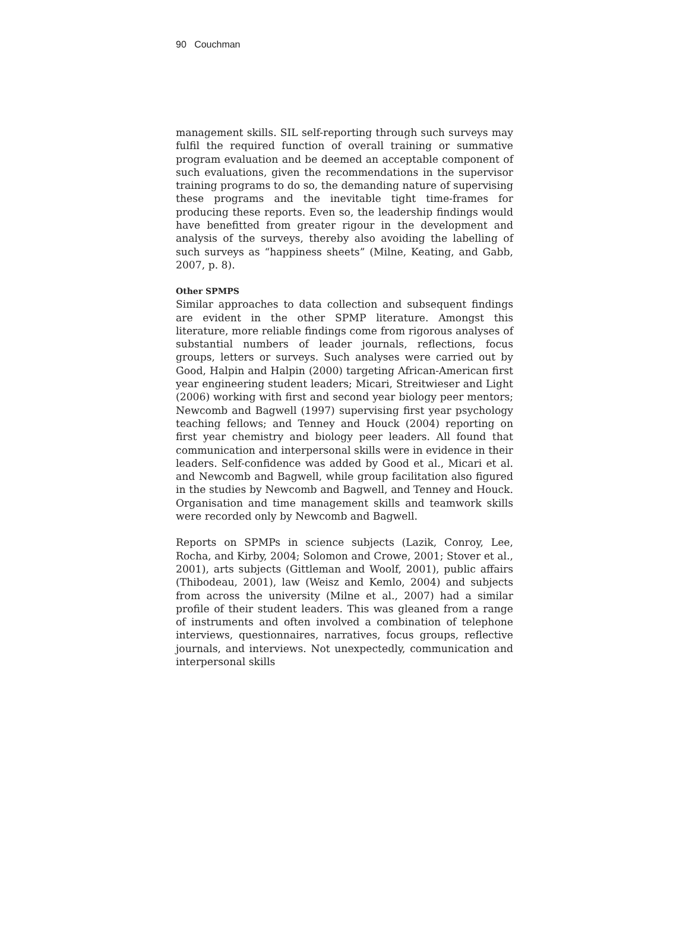90 Couchman
management skills. SIL self-reporting through such surveys may fulfil the required function of overall training or summative program evaluation and be deemed an acceptable component of such evaluations, given the recommendations in the supervisor training programs to do so, the demanding nature of supervising these programs and the inevitable tight time-frames for producing these reports. Even so, the leadership findings would have benefitted from greater rigour in the development and analysis of the surveys, thereby also avoiding the labelling of such surveys as “happiness sheets” (Milne, Keating, and Gabb, 2007, p. 8).
Other SPMPS
Similar approaches to data collection and subsequent findings are evident in the other SPMP literature. Amongst this literature, more reliable findings come from rigorous analyses of substantial numbers of leader journals, reflections, focus groups, letters or surveys. Such analyses were carried out by Good, Halpin and Halpin (2000) targeting African-American first year engineering student leaders; Micari, Streitwieser and Light (2006) working with first and second year biology peer mentors; Newcomb and Bagwell (1997) supervising first year psychology teaching fellows; and Tenney and Houck (2004) reporting on first year chemistry and biology peer leaders. All found that communication and interpersonal skills were in evidence in their leaders. Self-confidence was added by Good et al., Micari et al. and Newcomb and Bagwell, while group facilitation also figured in the studies by Newcomb and Bagwell, and Tenney and Houck. Organisation and time management skills and teamwork skills were recorded only by Newcomb and Bagwell.
Reports on SPMPs in science subjects (Lazik, Conroy, Lee, Rocha, and Kirby, 2004; Solomon and Crowe, 2001; Stover et al., 2001), arts subjects (Gittleman and Woolf, 2001), public affairs (Thibodeau, 2001), law (Weisz and Kemlo, 2004) and subjects from across the university (Milne et al., 2007) had a similar profile of their student leaders. This was gleaned from a range of instruments and often involved a combination of telephone interviews, questionnaires, narratives, focus groups, reflective journals, and interviews. Not unexpectedly, communication and interpersonal skills